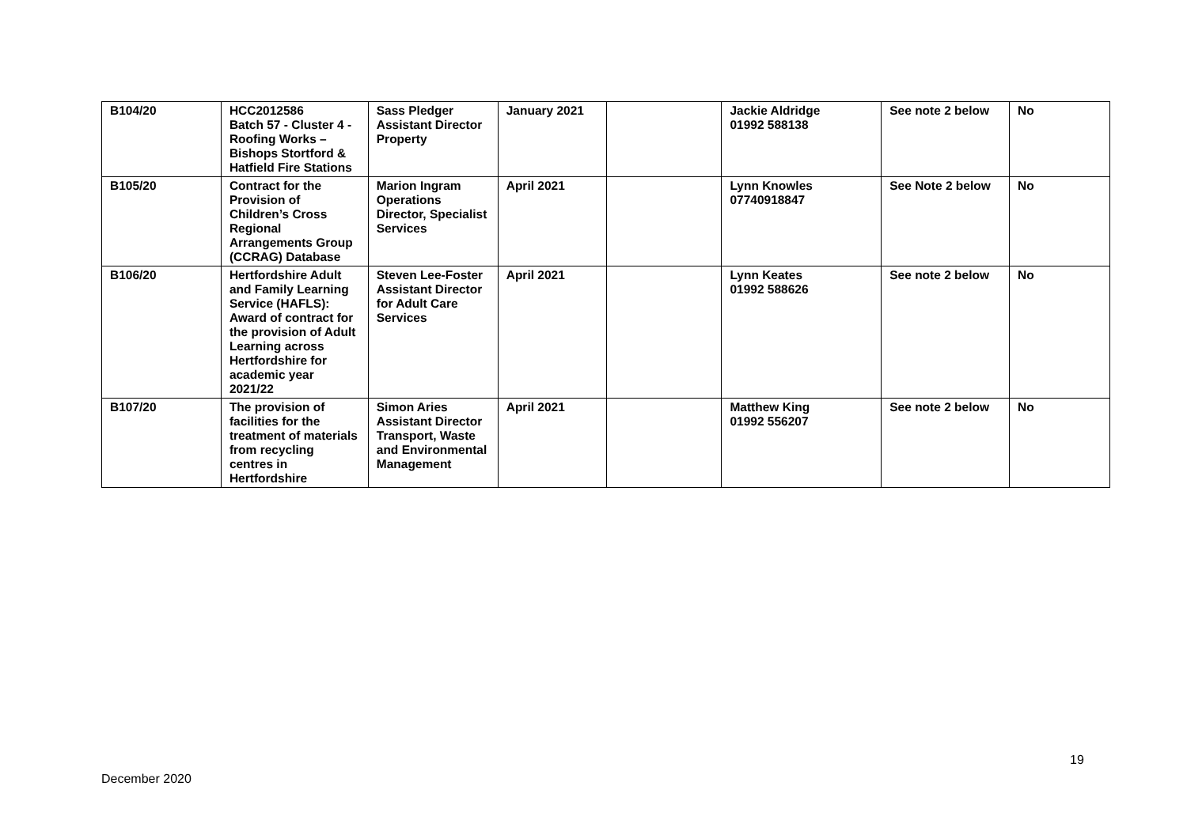| B104/20 | HCC2012586 Batch 57 - Cluster 4 - Roofing Works – Bishops Stortford & Hatfield Fire Stations | Sass Pledger Assistant Director Property | January 2021 | | Jackie Aldridge 01992 588138 | See note 2 below | No |
| B105/20 | Contract for the Provision of Children’s Cross Regional Arrangements Group (CCRAG) Database | Marion Ingram Operations Director, Specialist Services | April 2021 | | Lynn Knowles 07740918847 | See Note 2 below | No |
| B106/20 | Hertfordshire Adult and Family Learning Service (HAFLS): Award of contract for the provision of Adult Learning across Hertfordshire for academic year 2021/22 | Steven Lee-Foster Assistant Director for Adult Care Services | April 2021 | | Lynn Keates 01992 588626 | See note 2 below | No |
| B107/20 | The provision of facilities for the treatment of materials from recycling centres in Hertfordshire | Simon Aries Assistant Director Transport, Waste and Environmental Management | April 2021 | | Matthew King 01992 556207 | See note 2 below | No |
19
December 2020